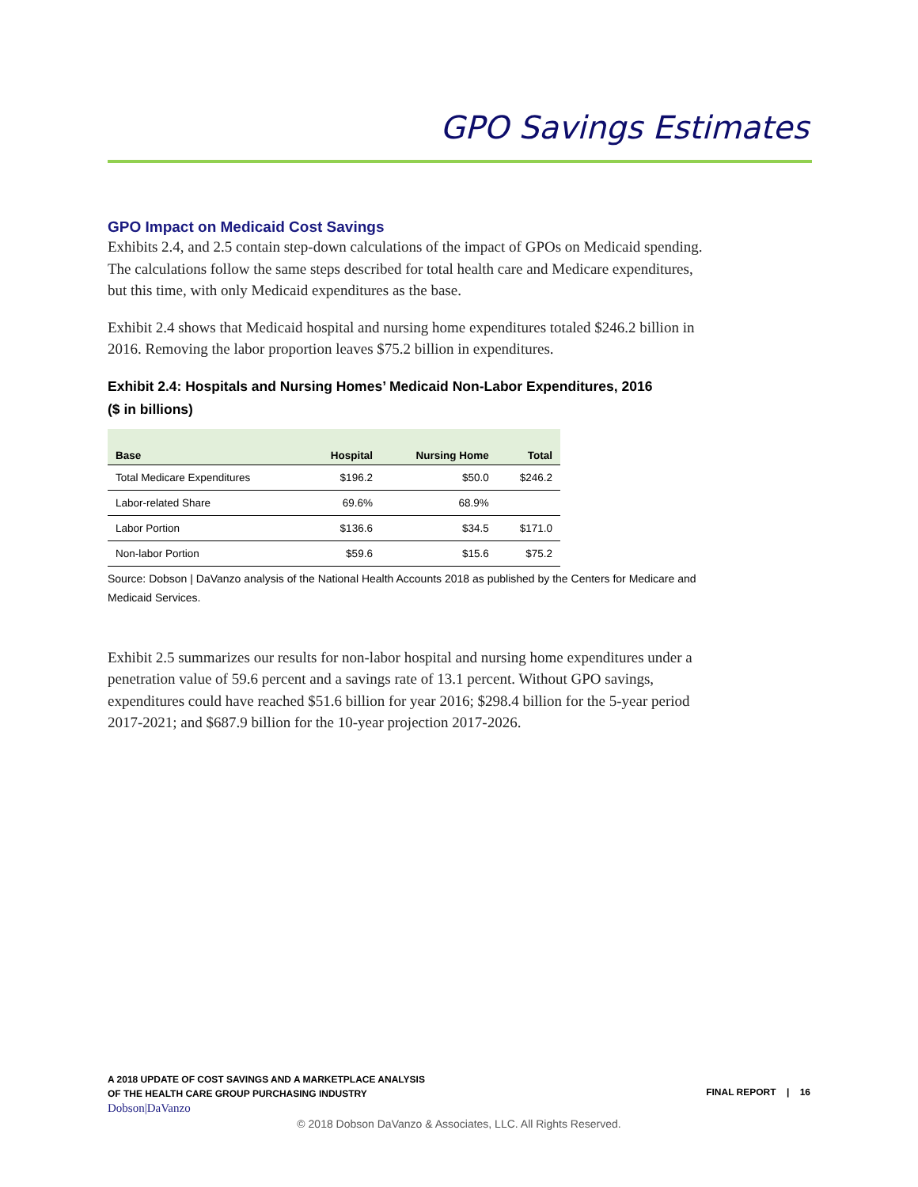GPO Savings Estimates
GPO Impact on Medicaid Cost Savings
Exhibits 2.4, and 2.5 contain step-down calculations of the impact of GPOs on Medicaid spending. The calculations follow the same steps described for total health care and Medicare expenditures, but this time, with only Medicaid expenditures as the base.
Exhibit 2.4 shows that Medicaid hospital and nursing home expenditures totaled $246.2 billion in 2016. Removing the labor proportion leaves $75.2 billion in expenditures.
Exhibit 2.4: Hospitals and Nursing Homes’ Medicaid Non-Labor Expenditures, 2016
($ in billions)
| Base | Hospital | Nursing Home | Total |
| --- | --- | --- | --- |
| Total Medicare Expenditures | $196.2 | $50.0 | $246.2 |
| Labor-related Share | 69.6% | 68.9% | |
| Labor Portion | $136.6 | $34.5 | $171.0 |
| Non-labor Portion | $59.6 | $15.6 | $75.2 |
Source: Dobson | DaVanzo analysis of the National Health Accounts 2018 as published by the Centers for Medicare and Medicaid Services.
Exhibit 2.5 summarizes our results for non-labor hospital and nursing home expenditures under a penetration value of 59.6 percent and a savings rate of 13.1 percent. Without GPO savings, expenditures could have reached $51.6 billion for year 2016; $298.4 billion for the 5-year period 2017-2021; and $687.9 billion for the 10-year projection 2017-2026.
A 2018 UPDATE OF COST SAVINGS AND A MARKETPLACE ANALYSIS
OF THE HEALTH CARE GROUP PURCHASING INDUSTRY
Dobson|DaVanzo
FINAL REPORT | 16
© 2018 Dobson DaVanzo & Associates, LLC. All Rights Reserved.